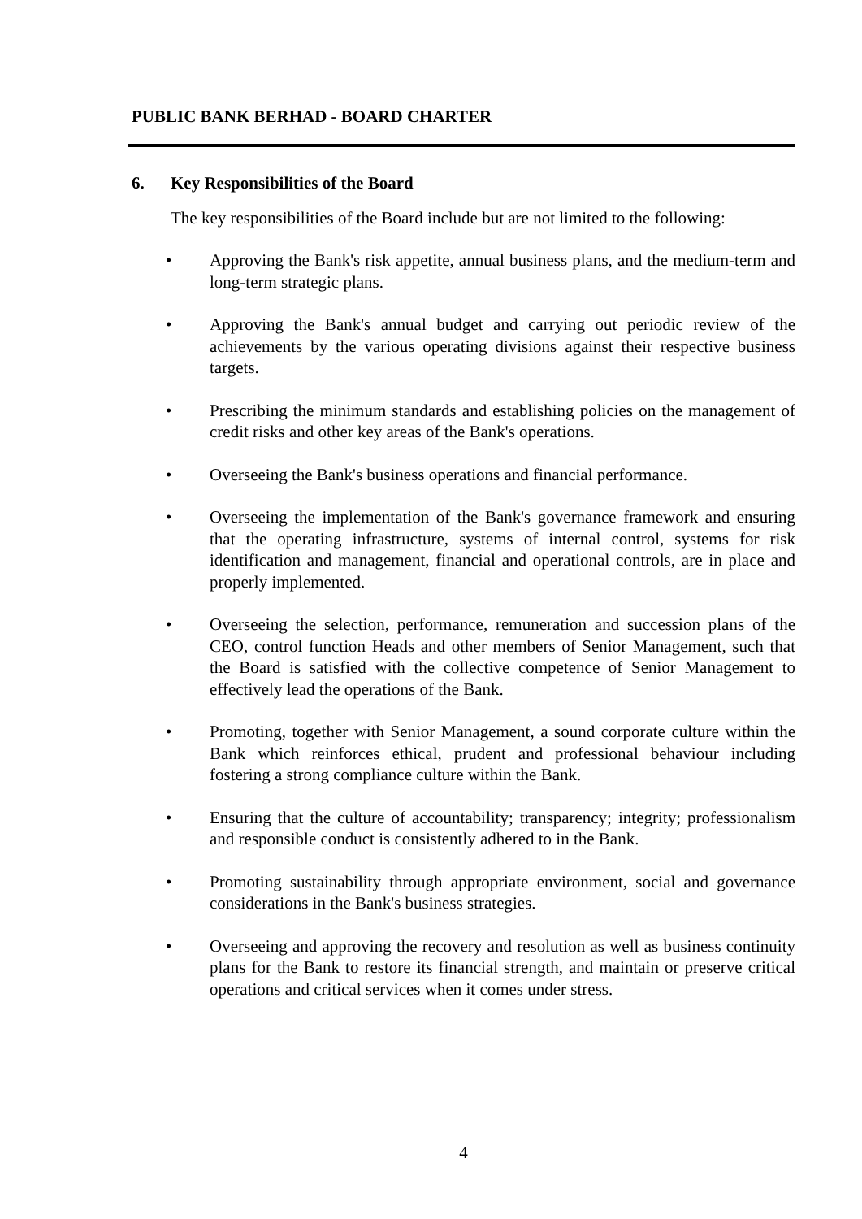PUBLIC BANK BERHAD - BOARD CHARTER
6. Key Responsibilities of the Board
The key responsibilities of the Board include but are not limited to the following:
• Approving the Bank's risk appetite, annual business plans, and the medium-term and long-term strategic plans.
• Approving the Bank's annual budget and carrying out periodic review of the achievements by the various operating divisions against their respective business targets.
• Prescribing the minimum standards and establishing policies on the management of credit risks and other key areas of the Bank's operations.
• Overseeing the Bank's business operations and financial performance.
• Overseeing the implementation of the Bank's governance framework and ensuring that the operating infrastructure, systems of internal control, systems for risk identification and management, financial and operational controls, are in place and properly implemented.
• Overseeing the selection, performance, remuneration and succession plans of the CEO, control function Heads and other members of Senior Management, such that the Board is satisfied with the collective competence of Senior Management to effectively lead the operations of the Bank.
• Promoting, together with Senior Management, a sound corporate culture within the Bank which reinforces ethical, prudent and professional behaviour including fostering a strong compliance culture within the Bank.
• Ensuring that the culture of accountability; transparency; integrity; professionalism and responsible conduct is consistently adhered to in the Bank.
• Promoting sustainability through appropriate environment, social and governance considerations in the Bank's business strategies.
• Overseeing and approving the recovery and resolution as well as business continuity plans for the Bank to restore its financial strength, and maintain or preserve critical operations and critical services when it comes under stress.
4